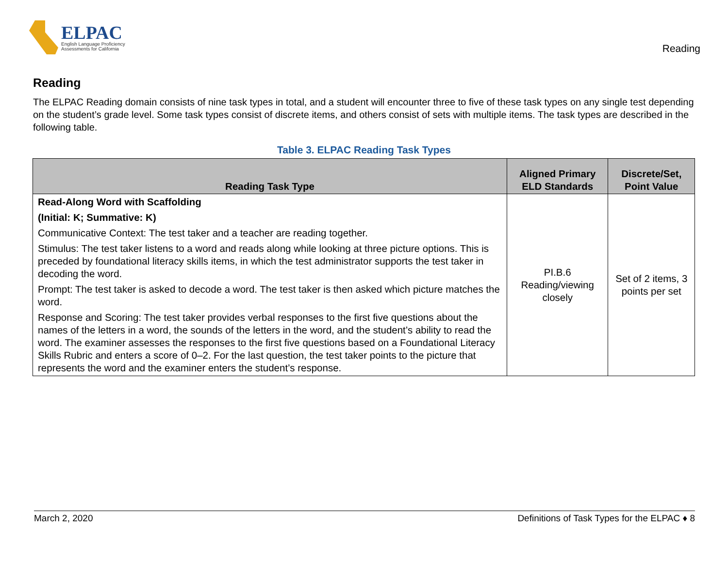ELPAC
English Language Proficiency
Assessments for California
Reading
Reading
The ELPAC Reading domain consists of nine task types in total, and a student will encounter three to five of these task types on any single test depending on the student’s grade level. Some task types consist of discrete items, and others consist of sets with multiple items. The task types are described in the following table.
Table 3. ELPAC Reading Task Types
| Reading Task Type | Aligned Primary ELD Standards | Discrete/Set, Point Value |
| --- | --- | --- |
| Read-Along Word with Scaffolding (Initial: K; Summative: K) Communicative Context: The test taker and a teacher are reading together. Stimulus: The test taker listens to a word and reads along while looking at three picture options. This is preceded by foundational literacy skills items, in which the test administrator supports the test taker in decoding the word. Prompt: The test taker is asked to decode a word. The test taker is then asked which picture matches the word. Response and Scoring: The test taker provides verbal responses to the first five questions about the names of the letters in a word, the sounds of the letters in the word, and the student’s ability to read the word. The examiner assesses the responses to the first five questions based on a Foundational Literacy Skills Rubric and enters a score of 0–2. For the last question, the test taker points to the picture that represents the word and the examiner enters the student’s response. | PI.B.6 Reading/viewing closely | Set of 2 items, 3 points per set |
March 2, 2020 Definitions of Task Types for the ELPAC ♦ 8